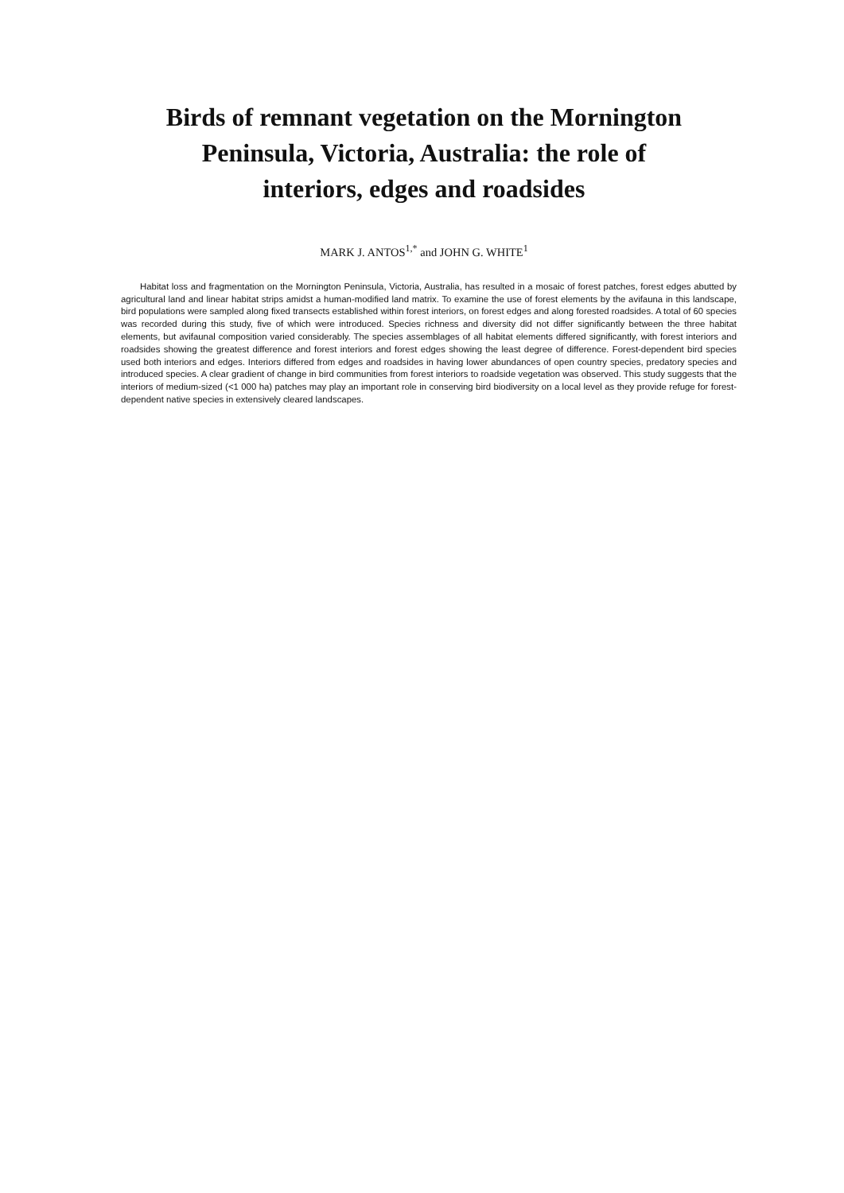Birds of remnant vegetation on the Mornington
Peninsula, Victoria, Australia: the role of
interiors, edges and roadsides
MARK J. ANTOS<sup>1,*</sup> and JOHN G. WHITE<sup>1</sup>
Habitat loss and fragmentation on the Mornington Peninsula, Victoria, Australia, has resulted in a mosaic of forest patches, forest edges abutted by agricultural land and linear habitat strips amidst a human-modified land matrix. To examine the use of forest elements by the avifauna in this landscape, bird populations were sampled along fixed transects established within forest interiors, on forest edges and along forested roadsides. A total of 60 species was recorded during this study, five of which were introduced. Species richness and diversity did not differ significantly between the three habitat elements, but avifaunal composition varied considerably. The species assemblages of all habitat elements differed significantly, with forest interiors and roadsides showing the greatest difference and forest interiors and forest edges showing the least degree of difference. Forest-dependent bird species used both interiors and edges. Interiors differed from edges and roadsides in having lower abundances of open country species, predatory species and introduced species. A clear gradient of change in bird communities from forest interiors to roadside vegetation was observed. This study suggests that the interiors of medium-sized (<1 000 ha) patches may play an important role in conserving bird biodiversity on a local level as they provide refuge for forest-dependent native species in extensively cleared landscapes.